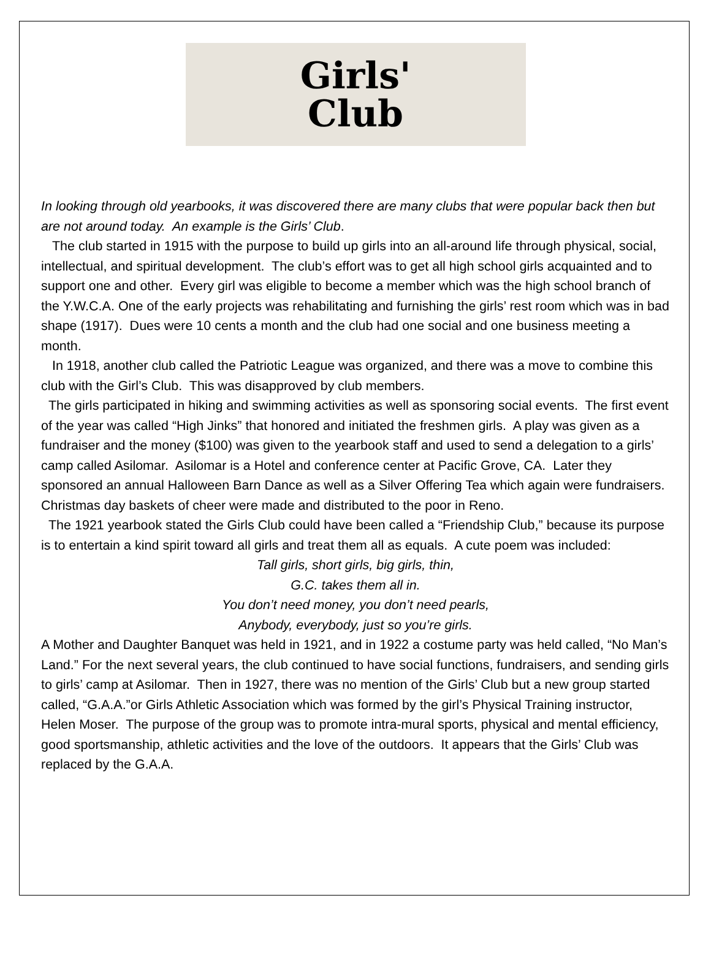Girls'
Club
In looking through old yearbooks, it was discovered there are many clubs that were popular back then but are not around today. An example is the Girls’ Club.
The club started in 1915 with the purpose to build up girls into an all-around life through physical, social, intellectual, and spiritual development. The club’s effort was to get all high school girls acquainted and to support one and other. Every girl was eligible to become a member which was the high school branch of the Y.W.C.A. One of the early projects was rehabilitating and furnishing the girls’ rest room which was in bad shape (1917). Dues were 10 cents a month and the club had one social and one business meeting a month.
In 1918, another club called the Patriotic League was organized, and there was a move to combine this club with the Girl’s Club. This was disapproved by club members.
The girls participated in hiking and swimming activities as well as sponsoring social events. The first event of the year was called “High Jinks” that honored and initiated the freshmen girls. A play was given as a fundraiser and the money ($100) was given to the yearbook staff and used to send a delegation to a girls’ camp called Asilomar. Asilomar is a Hotel and conference center at Pacific Grove, CA. Later they sponsored an annual Halloween Barn Dance as well as a Silver Offering Tea which again were fundraisers. Christmas day baskets of cheer were made and distributed to the poor in Reno.
The 1921 yearbook stated the Girls Club could have been called a “Friendship Club,” because its purpose is to entertain a kind spirit toward all girls and treat them all as equals. A cute poem was included:
Tall girls, short girls, big girls, thin,
G.C. takes them all in.
You don’t need money, you don’t need pearls,
Anybody, everybody, just so you’re girls.
A Mother and Daughter Banquet was held in 1921, and in 1922 a costume party was held called, “No Man’s Land.” For the next several years, the club continued to have social functions, fundraisers, and sending girls to girls’ camp at Asilomar. Then in 1927, there was no mention of the Girls’ Club but a new group started called, “G.A.A.”or Girls Athletic Association which was formed by the girl’s Physical Training instructor, Helen Moser. The purpose of the group was to promote intra-mural sports, physical and mental efficiency, good sportsmanship, athletic activities and the love of the outdoors. It appears that the Girls’ Club was replaced by the G.A.A.